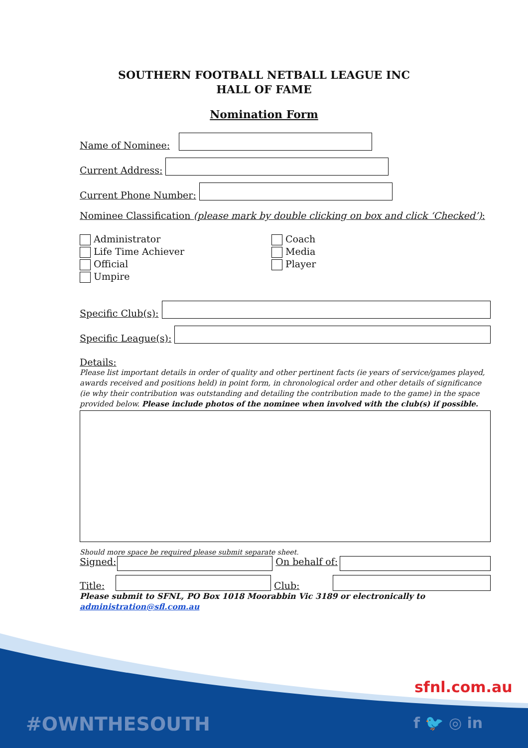SOUTHERN FOOTBALL NETBALL LEAGUE INC
HALL OF FAME
Nomination Form
Name of Nominee:
Current Address:
Current Phone Number:
Nominee Classification (please mark by double clicking on box and click ‘Checked’):
Administrator
Life Time Achiever
Official
Umpire
Coach
Media
Player
Specific Club(s):
Specific League(s):
Details:
Please list important details in order of quality and other pertinent facts (ie years of service/games played, awards received and positions held) in point form, in chronological order and other details of significance (ie why their contribution was outstanding and detailing the contribution made to the game) in the space provided below. Please include photos of the nominee when involved with the club(s) if possible.
Should more space be required please submit separate sheet.
Signed: On behalf of:
Title:
Club:
Please submit to SFNL, PO Box 1018 Moorabbin Vic 3189 or electronically to administration@sfl.com.au
sfnl.com.au
#OWNTHESOUTH f 🐦 ◎ in